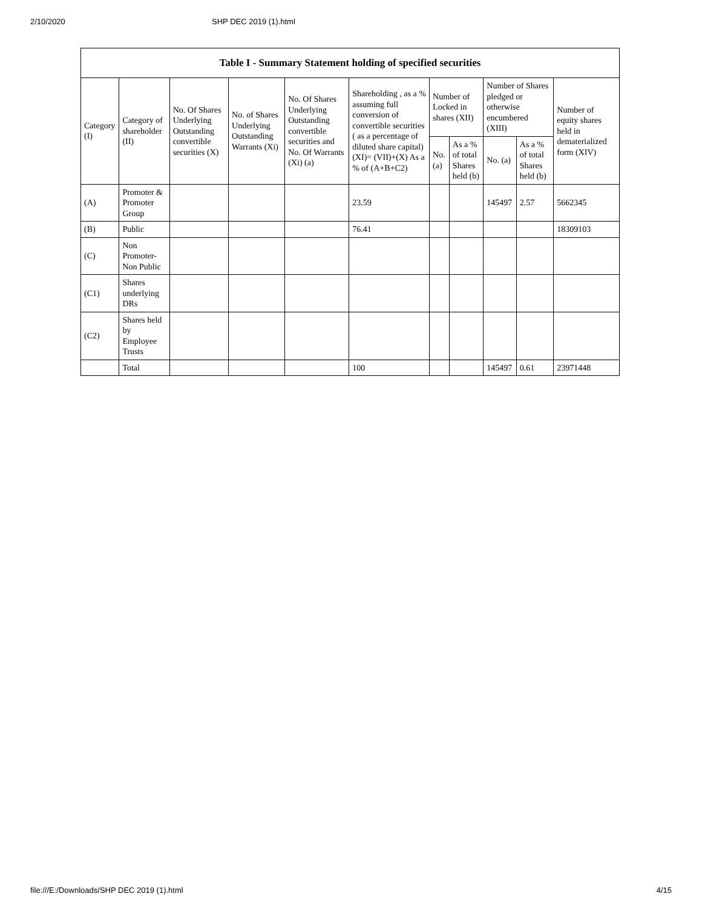2/10/2020 SHP DEC 2019 (1).html
Table I - Summary Statement holding of specified securities
| Category (I) | Category of shareholder (II) | No. Of Shares Underlying Outstanding convertible securities (X) | No. of Shares Underlying Outstanding Warrants (Xi) | No. Of Shares Underlying Outstanding convertible securities and No. Of Warrants (Xi) (a) | Shareholding , as a % assuming full conversion of convertible securities ( as a percentage of diluted share capital) (XI)= (VII)+(X) As a % of (A+B+C2) | Number of Locked in shares (XII) | | Number of Shares pledged or otherwise encumbered (XIII) | | Number of equity shares held in dematerialized form (XIV) |
| --- | --- | --- | --- | --- | --- | --- | --- | --- | --- | --- |
| | | | | | | No. (a) | As a % of total Shares held (b) | No. (a) | As a % of total Shares held (b) | |
| (A) | Promoter & Promoter Group | | | | 23.59 | | | 145497 | 2.57 | 5662345 |
| (B) | Public | | | | 76.41 | | | | | 18309103 |
| (C) | Non Promoter- Non Public | | | | | | | | | |
| (C1) | Shares underlying DRs | | | | | | | | | |
| (C2) | Shares held by Employee Trusts | | | | | | | | | |
| | Total | | | | 100 | | | 145497 | 0.61 | 23971448 |
file:///E:/Downloads/SHP DEC 2019 (1).html 4/15